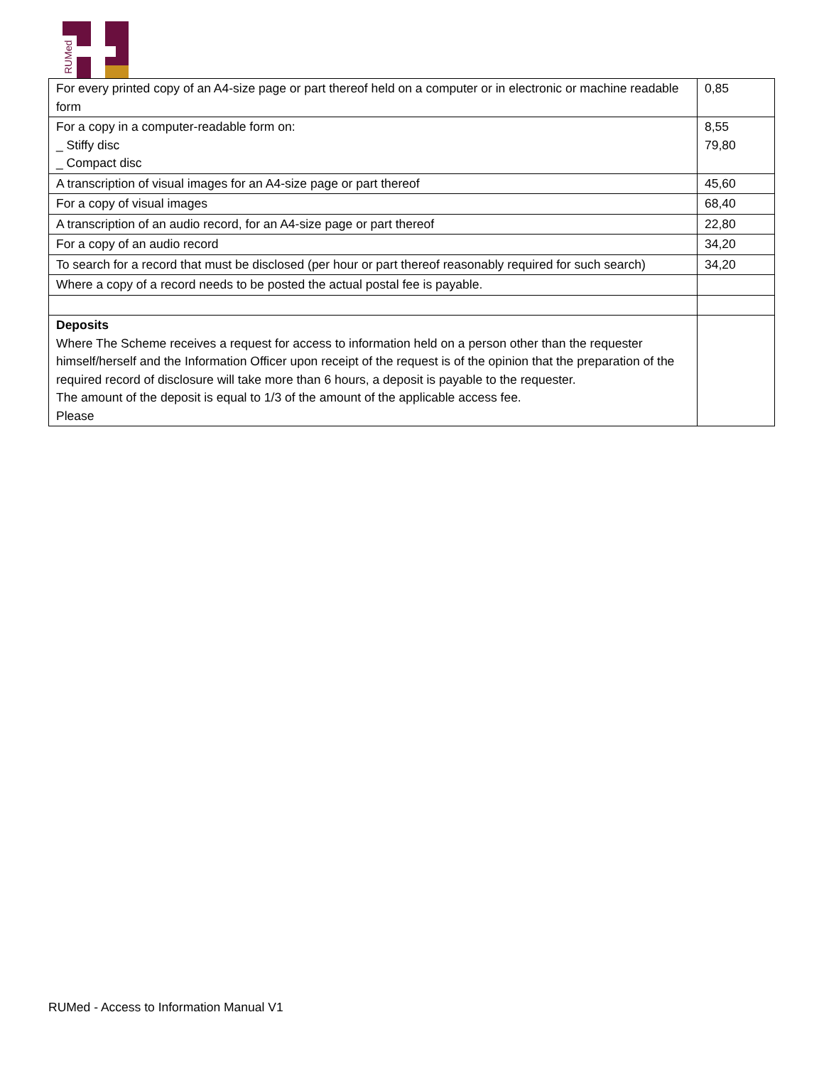RUMed
| For every printed copy of an A4-size page or part thereof held on a computer or in electronic or machine readable form | 0,85 |
| For a copy in a computer-readable form on: _ Stiffy disc _ Compact disc | 8,55 79,80 |
| A transcription of visual images for an A4-size page or part thereof | 45,60 |
| For a copy of visual images | 68,40 |
| A transcription of an audio record, for an A4-size page or part thereof | 22,80 |
| For a copy of an audio record | 34,20 |
| To search for a record that must be disclosed (per hour or part thereof reasonably required for such search) | 34,20 |
| Where a copy of a record needs to be posted the actual postal fee is payable. | |
| Deposits Where The Scheme receives a request for access to information held on a person other than the requester himself/herself and the Information Officer upon receipt of the request is of the opinion that the preparation of the required record of disclosure will take more than 6 hours, a deposit is payable to the requester. The amount of the deposit is equal to 1/3 of the amount of the applicable access fee. Please | |
RUMed - Access to Information Manual V1